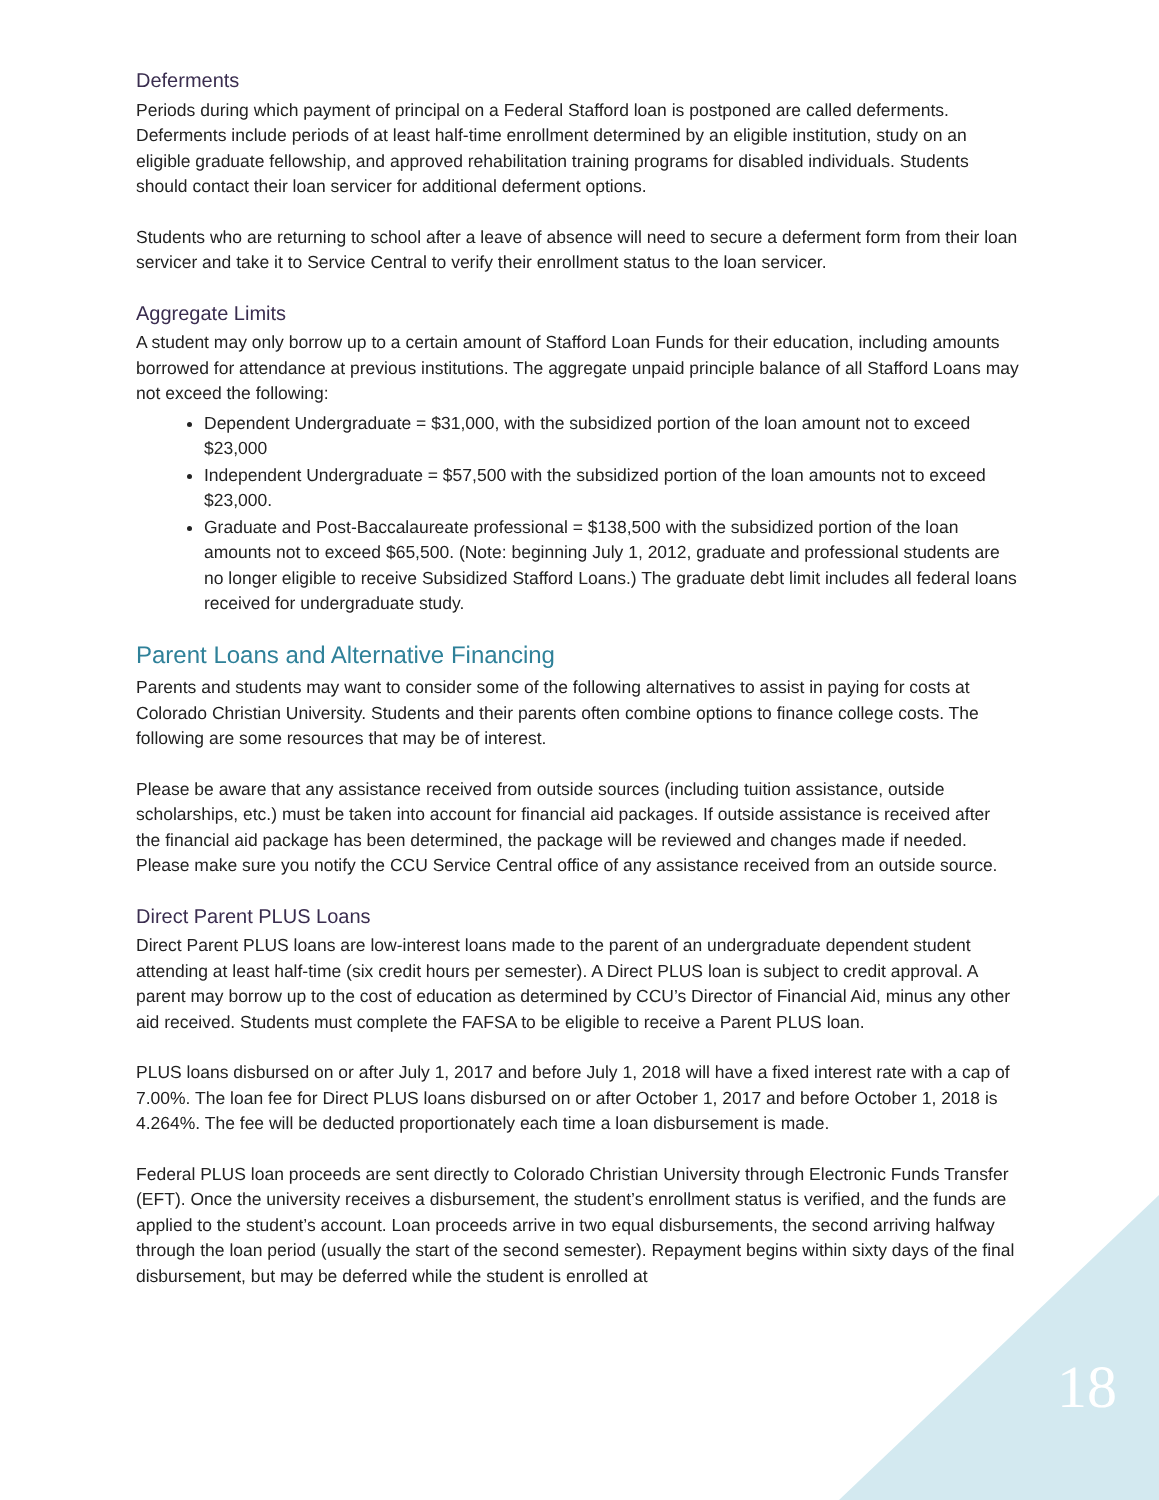Deferments
Periods during which payment of principal on a Federal Stafford loan is postponed are called deferments. Deferments include periods of at least half-time enrollment determined by an eligible institution, study on an eligible graduate fellowship, and approved rehabilitation training programs for disabled individuals. Students should contact their loan servicer for additional deferment options.
Students who are returning to school after a leave of absence will need to secure a deferment form from their loan servicer and take it to Service Central to verify their enrollment status to the loan servicer.
Aggregate Limits
A student may only borrow up to a certain amount of Stafford Loan Funds for their education, including amounts borrowed for attendance at previous institutions. The aggregate unpaid principle balance of all Stafford Loans may not exceed the following:
Dependent Undergraduate = $31,000, with the subsidized portion of the loan amount not to exceed $23,000
Independent Undergraduate = $57,500 with the subsidized portion of the loan amounts not to exceed $23,000.
Graduate and Post-Baccalaureate professional = $138,500 with the subsidized portion of the loan amounts not to exceed $65,500. (Note: beginning July 1, 2012, graduate and professional students are no longer eligible to receive Subsidized Stafford Loans.) The graduate debt limit includes all federal loans received for undergraduate study.
Parent Loans and Alternative Financing
Parents and students may want to consider some of the following alternatives to assist in paying for costs at Colorado Christian University. Students and their parents often combine options to finance college costs. The following are some resources that may be of interest.
Please be aware that any assistance received from outside sources (including tuition assistance, outside scholarships, etc.) must be taken into account for financial aid packages. If outside assistance is received after the financial aid package has been determined, the package will be reviewed and changes made if needed. Please make sure you notify the CCU Service Central office of any assistance received from an outside source.
Direct Parent PLUS Loans
Direct Parent PLUS loans are low-interest loans made to the parent of an undergraduate dependent student attending at least half-time (six credit hours per semester). A Direct PLUS loan is subject to credit approval. A parent may borrow up to the cost of education as determined by CCU’s Director of Financial Aid, minus any other aid received. Students must complete the FAFSA to be eligible to receive a Parent PLUS loan.
PLUS loans disbursed on or after July 1, 2017 and before July 1, 2018 will have a fixed interest rate with a cap of 7.00%. The loan fee for Direct PLUS loans disbursed on or after October 1, 2017 and before October 1, 2018 is 4.264%. The fee will be deducted proportionately each time a loan disbursement is made.
Federal PLUS loan proceeds are sent directly to Colorado Christian University through Electronic Funds Transfer (EFT). Once the university receives a disbursement, the student’s enrollment status is verified, and the funds are applied to the student’s account. Loan proceeds arrive in two equal disbursements, the second arriving halfway through the loan period (usually the start of the second semester). Repayment begins within sixty days of the final disbursement, but may be deferred while the student is enrolled at
18